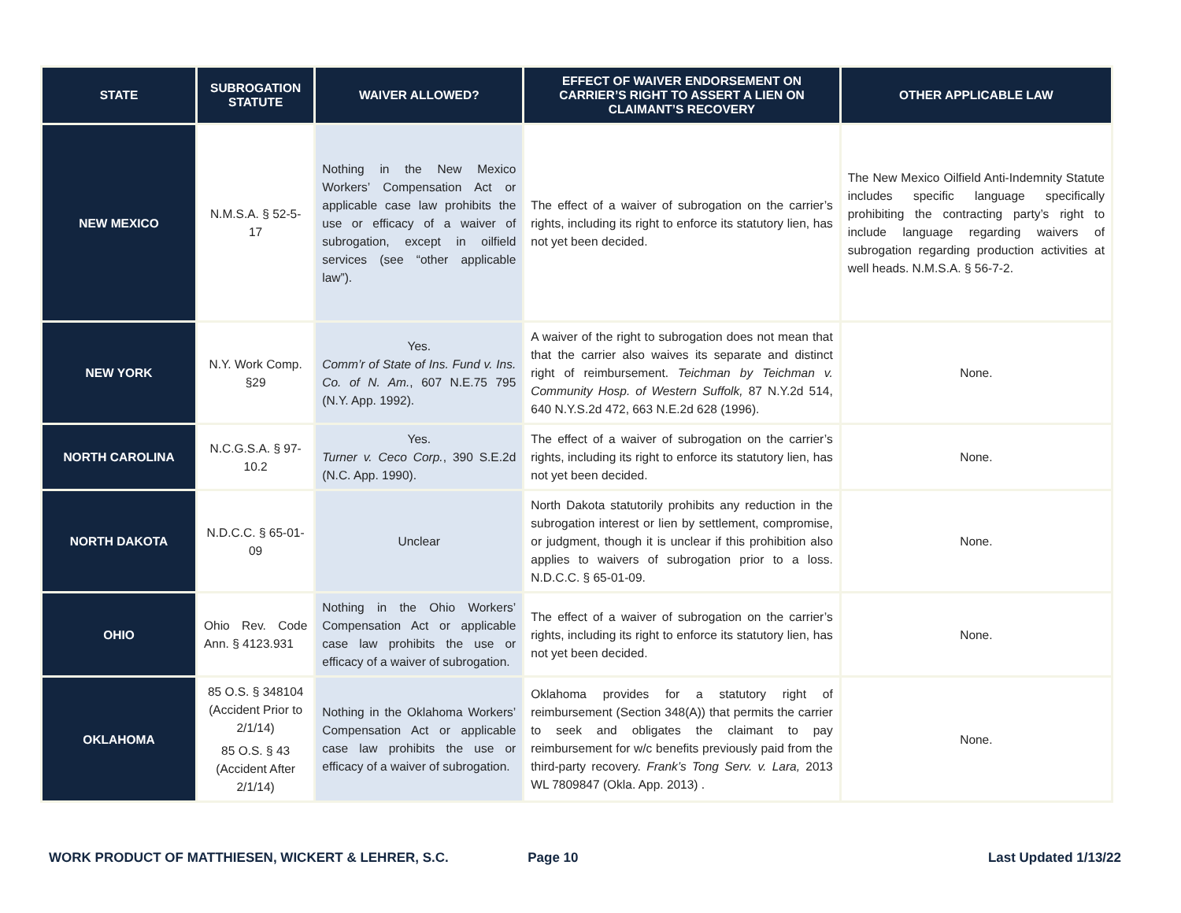| STATE | SUBROGATION STATUTE | WAIVER ALLOWED? | EFFECT OF WAIVER ENDORSEMENT ON CARRIER’S RIGHT TO ASSERT A LIEN ON CLAIMANT’S RECOVERY | OTHER APPLICABLE LAW |
| --- | --- | --- | --- | --- |
| NEW MEXICO | N.M.S.A. § 52-5-17 | Nothing in the New Mexico Workers’ Compensation Act or applicable case law prohibits the use or efficacy of a waiver of subrogation, except in oilfield services (see “other applicable law”). | The effect of a waiver of subrogation on the carrier’s rights, including its right to enforce its statutory lien, has not yet been decided. | The New Mexico Oilfield Anti-Indemnity Statute includes specific language specifically prohibiting the contracting party’s right to include language regarding waivers of subrogation regarding production activities at well heads. N.M.S.A. § 56-7-2. |
| NEW YORK | N.Y. Work Comp. §29 | Yes. Comm’r of State of Ins. Fund v. Ins. Co. of N. Am. , 607 N.E.75 795 (N.Y. App. 1992). | A waiver of the right to subrogation does not mean that that the carrier also waives its separate and distinct right of reimbursement. Teichman by Teichman v. Community Hosp. of Western Suffolk, 87 N.Y.2d 514, 640 N.Y.S.2d 472, 663 N.E.2d 628 (1996). | None. |
| NORTH CAROLINA | N.C.G.S.A. § 97-10.2 | Yes. Turner v. Ceco Corp. , 390 S.E.2d (N.C. App. 1990). | The effect of a waiver of subrogation on the carrier’s rights, including its right to enforce its statutory lien, has not yet been decided. | None. |
| NORTH DAKOTA | N.D.C.C. § 65-01-09 | Unclear | North Dakota statutorily prohibits any reduction in the subrogation interest or lien by settlement, compromise, or judgment, though it is unclear if this prohibition also applies to waivers of subrogation prior to a loss. N.D.C.C. § 65-01-09. | None. |
| OHIO | Ohio Rev. Code Ann. § 4123.931 | Nothing in the Ohio Workers’ Compensation Act or applicable case law prohibits the use or efficacy of a waiver of subrogation. | The effect of a waiver of subrogation on the carrier’s rights, including its right to enforce its statutory lien, has not yet been decided. | None. |
| OKLAHOMA | 85 O.S. § 348104 (Accident Prior to 2/1/14) 85 O.S. § 43 (Accident After 2/1/14) | Nothing in the Oklahoma Workers’ Compensation Act or applicable case law prohibits the use or efficacy of a waiver of subrogation. | Oklahoma provides for a statutory right of reimbursement (Section 348(A)) that permits the carrier to seek and obligates the claimant to pay reimbursement for w/c benefits previously paid from the third-party recovery. Frank’s Tong Serv. v. Lara, 2013 WL 7809847 (Okla. App. 2013) . | None. |
WORK PRODUCT OF MATTHIESEN, WICKERT & LEHRER, S.C. Page 10 Last Updated 1/13/22